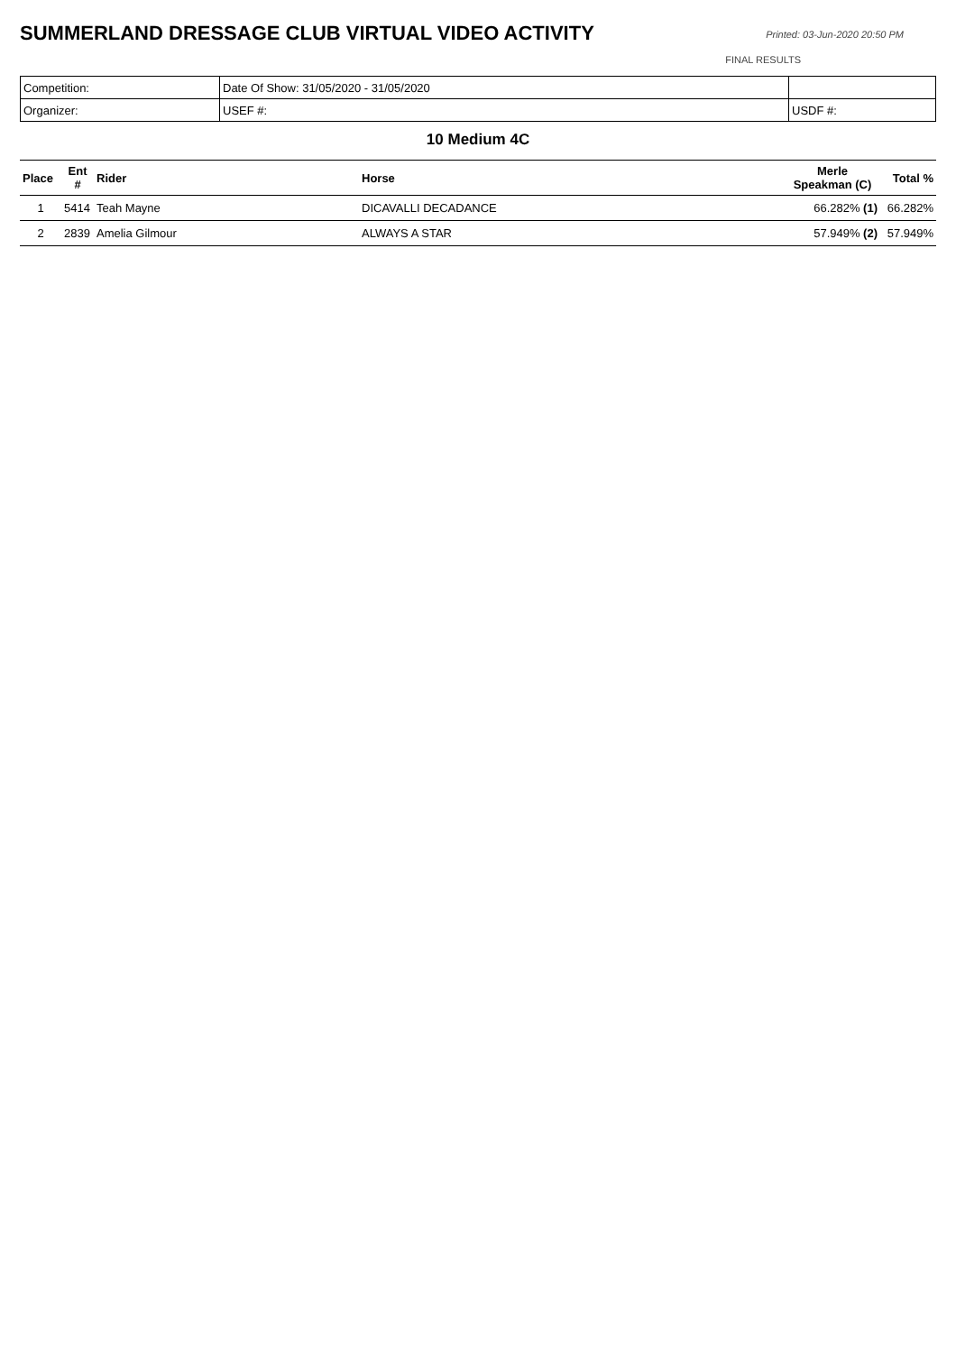SUMMERLAND DRESSAGE CLUB VIRTUAL VIDEO ACTIVITY
Printed: 03-Jun-2020 20:50 PM
FINAL RESULTS
| Competition: | Date Of Show: 31/05/2020 - 31/05/2020 | |
| Organizer: | USEF #: | USDF #: |
10 Medium 4C
| Place | Ent # | Rider | Horse | Merle Speakman (C) | Total % |
| --- | --- | --- | --- | --- | --- |
| 1 | 5414 | Teah Mayne | DICAVALLI DECADANCE | 66.282% (1) | 66.282% |
| 2 | 2839 | Amelia Gilmour | ALWAYS A STAR | 57.949% (2) | 57.949% |